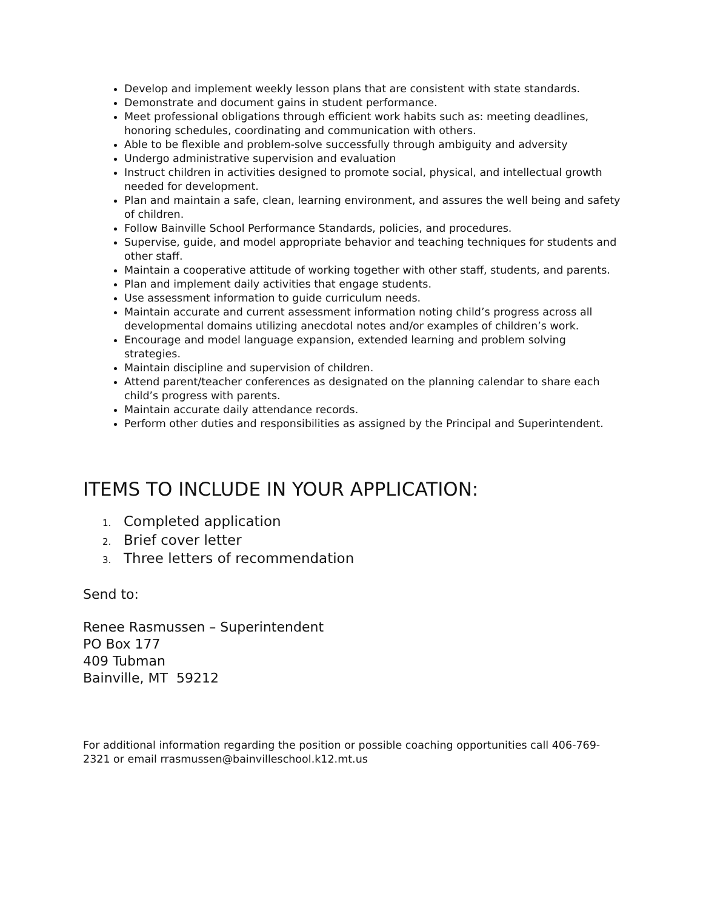Develop and implement weekly lesson plans that are consistent with state standards.
Demonstrate and document gains in student performance.
Meet professional obligations through efficient work habits such as: meeting deadlines, honoring schedules, coordinating and communication with others.
Able to be flexible and problem-solve successfully through ambiguity and adversity
Undergo administrative supervision and evaluation
Instruct children in activities designed to promote social, physical, and intellectual growth needed for development.
Plan and maintain a safe, clean, learning environment, and assures the well being and safety of children.
Follow Bainville School Performance Standards, policies, and procedures.
Supervise, guide, and model appropriate behavior and teaching techniques for students and other staff.
Maintain a cooperative attitude of working together with other staff, students, and parents.
Plan and implement daily activities that engage students.
Use assessment information to guide curriculum needs.
Maintain accurate and current assessment information noting child’s progress across all developmental domains utilizing anecdotal notes and/or examples of children’s work.
Encourage and model language expansion, extended learning and problem solving strategies.
Maintain discipline and supervision of children.
Attend parent/teacher conferences as designated on the planning calendar to share each child’s progress with parents.
Maintain accurate daily attendance records.
Perform other duties and responsibilities as assigned by the Principal and Superintendent.
ITEMS TO INCLUDE IN YOUR APPLICATION:
1. Completed application
2. Brief cover letter
3. Three letters of recommendation
Send to:
Renee Rasmussen – Superintendent
PO Box 177
409 Tubman
Bainville, MT 59212
For additional information regarding the position or possible coaching opportunities call 406-769-2321 or email rrasmussen@bainvilleschool.k12.mt.us